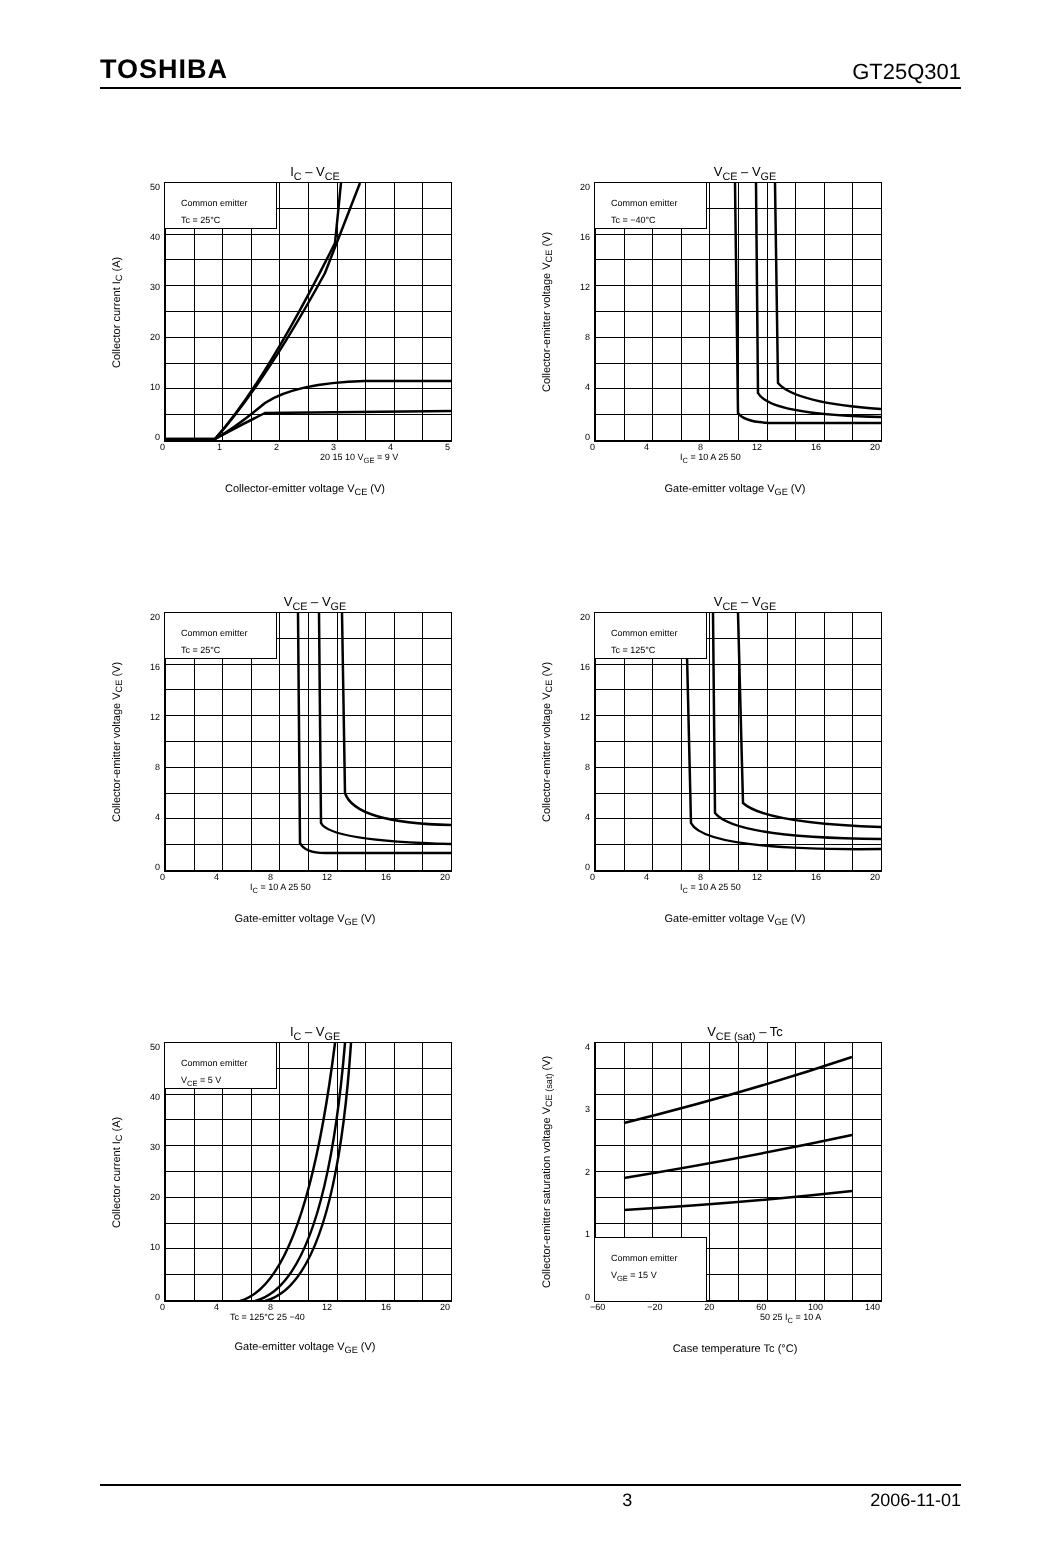TOSHIBA GT25Q301
I<sub>C</sub> – V<sub>CE</sub>
Collector current I<sub>C</sub> (A)
50
40
30
20
10
0
Common emitter
Tc = 25°C
012345
20 15 10 V<sub>GE</sub> = 9 V
Collector-emitter voltage V<sub>CE</sub> (V)
V<sub>CE</sub> – V<sub>GE</sub>
Collector-emitter voltage V<sub>CE</sub> (V)
20
16
12
840
Common emitter
Tc = −40°C
048 12 16 20
I<sub>C</sub> = 10 A 25 50
Gate-emitter voltage V<sub>GE</sub> (V)
V<sub>CE</sub> – V<sub>GE</sub>
Collector-emitter voltage V<sub>CE</sub> (V)
20
16
12
840
Common emitter
Tc = 25°C
048 12 16 20
I<sub>C</sub> = 10 A 25 50
Gate-emitter voltage V<sub>GE</sub> (V)
V<sub>CE</sub> – V<sub>GE</sub>
Collector-emitter voltage V<sub>CE</sub> (V)
20
16
12
840
Common emitter
Tc = 125°C
048 12 16 20
I<sub>C</sub> = 10 A 25 50
Gate-emitter voltage V<sub>GE</sub> (V)
I<sub>C</sub> – V<sub>GE</sub>
Collector current I<sub>C</sub> (A)
50
40
30
20
10
0
Common emitter
V<sub>CE</sub> = 5 V
048 12 16 20
Tc = 125°C 25 −40
Gate-emitter voltage V<sub>GE</sub> (V)
V<sub>CE (sat)</sub> – Tc
Collector-emitter saturation voltage V<sub>CE (sat)</sub> (V)
43210
Common emitter
V<sub>GE</sub> = 15 V
−60 −20 20 60 100 140
50 25 I<sub>C</sub> = 10 A
Case temperature Tc (°C)
3 2006-11-01